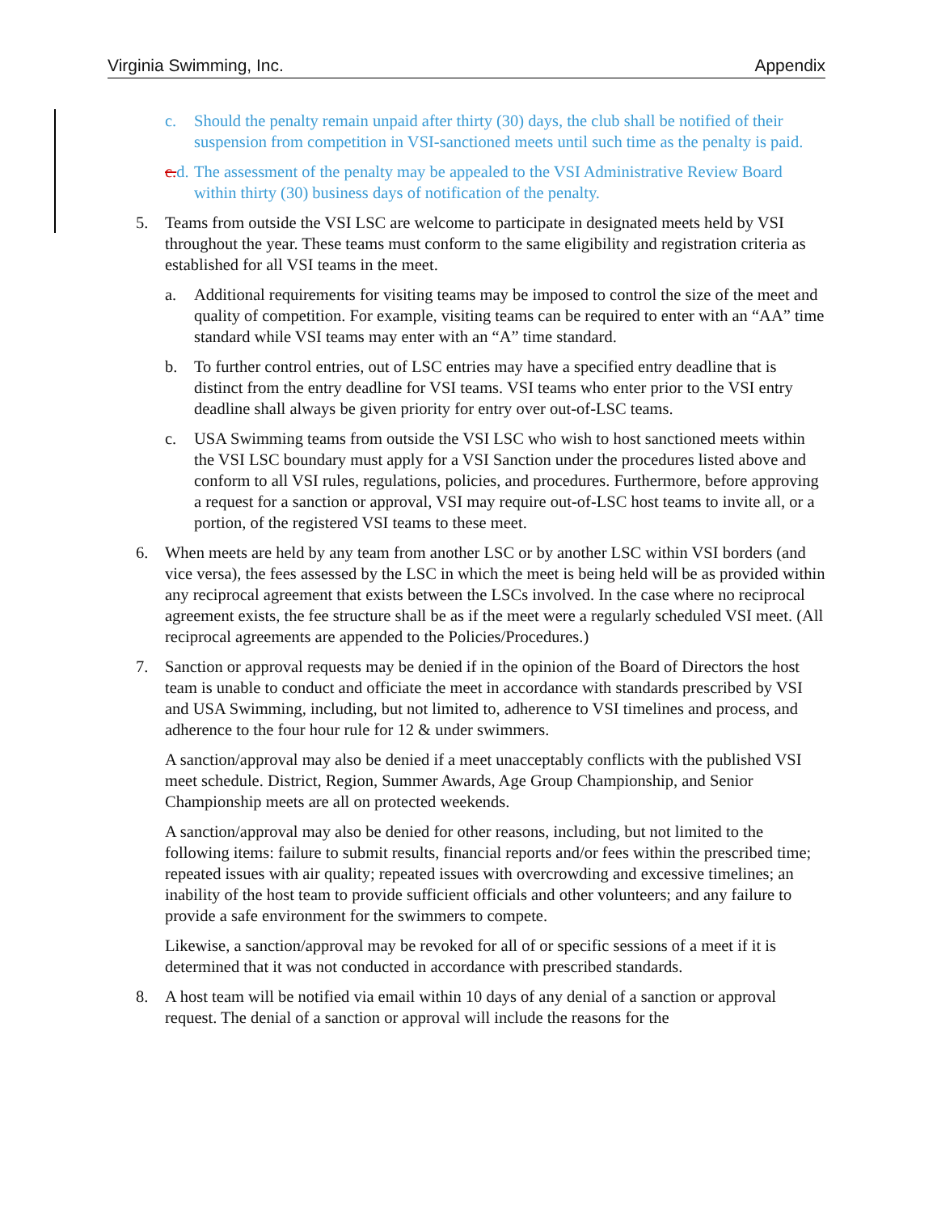Virginia Swimming, Inc. Appendix
c. Should the penalty remain unpaid after thirty (30) days, the club shall be notified of their suspension from competition in VSI-sanctioned meets until such time as the penalty is paid.
c. d.
The assessment of the penalty may be appealed to the VSI Administrative Review Board within thirty (30) business days of notification of the penalty.
5. Teams from outside the VSI LSC are welcome to participate in designated meets held by VSI throughout the year. These teams must conform to the same eligibility and registration criteria as established for all VSI teams in the meet.
a. Additional requirements for visiting teams may be imposed to control the size of the meet and quality of competition. For example, visiting teams can be required to enter with an “AA” time standard while VSI teams may enter with an “A” time standard.
b. To further control entries, out of LSC entries may have a specified entry deadline that is distinct from the entry deadline for VSI teams. VSI teams who enter prior to the VSI entry deadline shall always be given priority for entry over out-of-LSC teams.
c. USA Swimming teams from outside the VSI LSC who wish to host sanctioned meets within the VSI LSC boundary must apply for a VSI Sanction under the procedures listed above and conform to all VSI rules, regulations, policies, and procedures. Furthermore, before approving a request for a sanction or approval, VSI may require out-of-LSC host teams to invite all, or a portion, of the registered VSI teams to these meet.
6. When meets are held by any team from another LSC or by another LSC within VSI borders (and vice versa), the fees assessed by the LSC in which the meet is being held will be as provided within any reciprocal agreement that exists between the LSCs involved. In the case where no reciprocal agreement exists, the fee structure shall be as if the meet were a regularly scheduled VSI meet. (All reciprocal agreements are appended to the Policies/Procedures.)
7. Sanction or approval requests may be denied if in the opinion of the Board of Directors the host team is unable to conduct and officiate the meet in accordance with standards prescribed by VSI and USA Swimming, including, but not limited to, adherence to VSI timelines and process, and adherence to the four hour rule for 12 & under swimmers.
A sanction/approval may also be denied if a meet unacceptably conflicts with the published VSI meet schedule. District, Region, Summer Awards, Age Group Championship, and Senior Championship meets are all on protected weekends.
A sanction/approval may also be denied for other reasons, including, but not limited to the following items: failure to submit results, financial reports and/or fees within the prescribed time; repeated issues with air quality; repeated issues with overcrowding and excessive timelines; an inability of the host team to provide sufficient officials and other volunteers; and any failure to provide a safe environment for the swimmers to compete.
Likewise, a sanction/approval may be revoked for all of or specific sessions of a meet if it is determined that it was not conducted in accordance with prescribed standards.
8. A host team will be notified via email within 10 days of any denial of a sanction or approval request. The denial of a sanction or approval will include the reasons for the